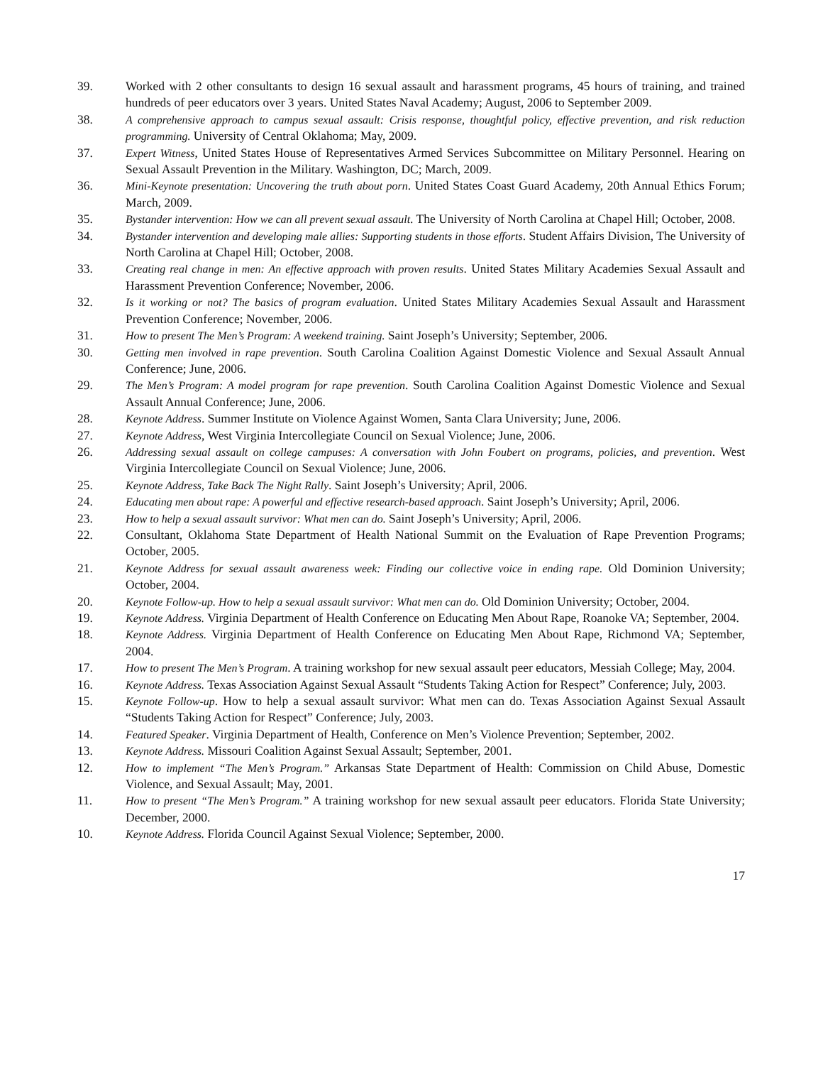39. Worked with 2 other consultants to design 16 sexual assault and harassment programs, 45 hours of training, and trained hundreds of peer educators over 3 years. United States Naval Academy; August, 2006 to September 2009.
38. A comprehensive approach to campus sexual assault: Crisis response, thoughtful policy, effective prevention, and risk reduction programming. University of Central Oklahoma; May, 2009.
37. Expert Witness, United States House of Representatives Armed Services Subcommittee on Military Personnel. Hearing on Sexual Assault Prevention in the Military. Washington, DC; March, 2009.
36. Mini-Keynote presentation: Uncovering the truth about porn. United States Coast Guard Academy, 20th Annual Ethics Forum; March, 2009.
35. Bystander intervention: How we can all prevent sexual assault. The University of North Carolina at Chapel Hill; October, 2008.
34. Bystander intervention and developing male allies: Supporting students in those efforts. Student Affairs Division, The University of North Carolina at Chapel Hill; October, 2008.
33. Creating real change in men: An effective approach with proven results. United States Military Academies Sexual Assault and Harassment Prevention Conference; November, 2006.
32. Is it working or not? The basics of program evaluation. United States Military Academies Sexual Assault and Harassment Prevention Conference; November, 2006.
31. How to present The Men’s Program: A weekend training. Saint Joseph’s University; September, 2006.
30. Getting men involved in rape prevention. South Carolina Coalition Against Domestic Violence and Sexual Assault Annual Conference; June, 2006.
29. The Men’s Program: A model program for rape prevention. South Carolina Coalition Against Domestic Violence and Sexual Assault Annual Conference; June, 2006.
28. Keynote Address. Summer Institute on Violence Against Women, Santa Clara University; June, 2006.
27. Keynote Address, West Virginia Intercollegiate Council on Sexual Violence; June, 2006.
26. Addressing sexual assault on college campuses: A conversation with John Foubert on programs, policies, and prevention. West Virginia Intercollegiate Council on Sexual Violence; June, 2006.
25. Keynote Address, Take Back The Night Rally. Saint Joseph’s University; April, 2006.
24. Educating men about rape: A powerful and effective research-based approach. Saint Joseph’s University; April, 2006.
23. How to help a sexual assault survivor: What men can do. Saint Joseph’s University; April, 2006.
22. Consultant, Oklahoma State Department of Health National Summit on the Evaluation of Rape Prevention Programs; October, 2005.
21. Keynote Address for sexual assault awareness week: Finding our collective voice in ending rape. Old Dominion University; October, 2004.
20. Keynote Follow-up. How to help a sexual assault survivor: What men can do. Old Dominion University; October, 2004.
19. Keynote Address. Virginia Department of Health Conference on Educating Men About Rape, Roanoke VA; September, 2004.
18. Keynote Address. Virginia Department of Health Conference on Educating Men About Rape, Richmond VA; September, 2004.
17. How to present The Men’s Program. A training workshop for new sexual assault peer educators, Messiah College; May, 2004.
16. Keynote Address. Texas Association Against Sexual Assault “Students Taking Action for Respect” Conference; July, 2003.
15. Keynote Follow-up. How to help a sexual assault survivor: What men can do. Texas Association Against Sexual Assault “Students Taking Action for Respect” Conference; July, 2003.
14. Featured Speaker. Virginia Department of Health, Conference on Men’s Violence Prevention; September, 2002.
13. Keynote Address. Missouri Coalition Against Sexual Assault; September, 2001.
12. How to implement “The Men’s Program.” Arkansas State Department of Health: Commission on Child Abuse, Domestic Violence, and Sexual Assault; May, 2001.
11. How to present “The Men’s Program.” A training workshop for new sexual assault peer educators. Florida State University; December, 2000.
10. Keynote Address. Florida Council Against Sexual Violence; September, 2000.
17